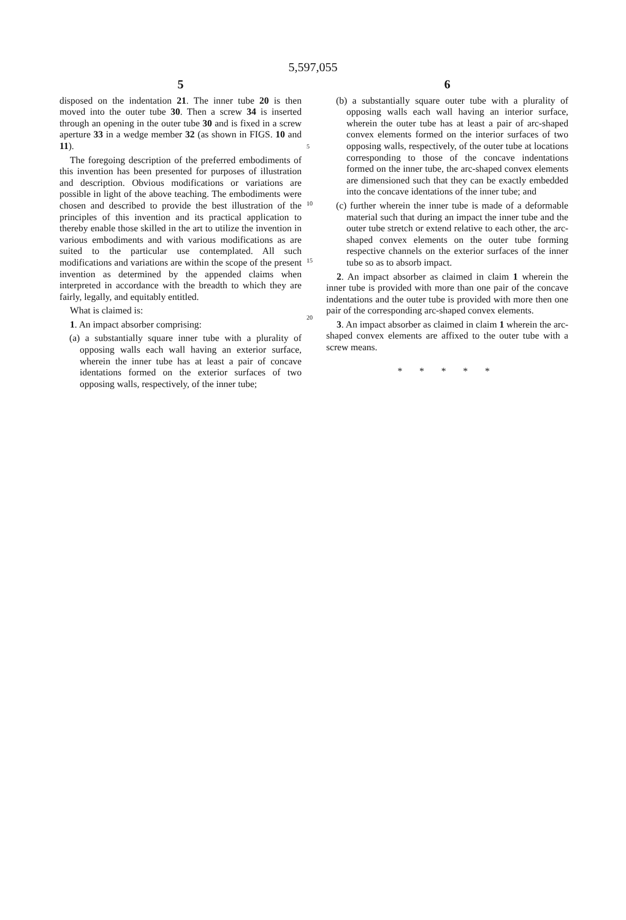5,597,055
5
disposed on the indentation 21. The inner tube 20 is then moved into the outer tube 30. Then a screw 34 is inserted through an opening in the outer tube 30 and is fixed in a screw aperture 33 in a wedge member 32 (as shown in FIGS. 10 and 11).
The foregoing description of the preferred embodiments of this invention has been presented for purposes of illustration and description. Obvious modifications or variations are possible in light of the above teaching. The embodiments were chosen and described to provide the best illustration of the principles of this invention and its practical application to thereby enable those skilled in the art to utilize the invention in various embodiments and with various modifications as are suited to the particular use contemplated. All such modifications and variations are within the scope of the present invention as determined by the appended claims when interpreted in accordance with the breadth to which they are fairly, legally, and equitably entitled.
What is claimed is:
1. An impact absorber comprising:
(a) a substantially square inner tube with a plurality of opposing walls each wall having an exterior surface, wherein the inner tube has at least a pair of concave identations formed on the exterior surfaces of two opposing walls, respectively, of the inner tube;
5
10
15
20
6
(b) a substantially square outer tube with a plurality of opposing walls each wall having an interior surface, wherein the outer tube has at least a pair of arc-shaped convex elements formed on the interior surfaces of two opposing walls, respectively, of the outer tube at locations corresponding to those of the concave indentations formed on the inner tube, the arc-shaped convex elements are dimensioned such that they can be exactly embedded into the concave identations of the inner tube; and
(c) further wherein the inner tube is made of a deformable material such that during an impact the inner tube and the outer tube stretch or extend relative to each other, the arc-shaped convex elements on the outer tube forming respective channels on the exterior surfaces of the inner tube so as to absorb impact.
2. An impact absorber as claimed in claim 1 wherein the inner tube is provided with more than one pair of the concave indentations and the outer tube is provided with more then one pair of the corresponding arc-shaped convex elements.
3. An impact absorber as claimed in claim 1 wherein the arc-shaped convex elements are affixed to the outer tube with a screw means.
* * * * *